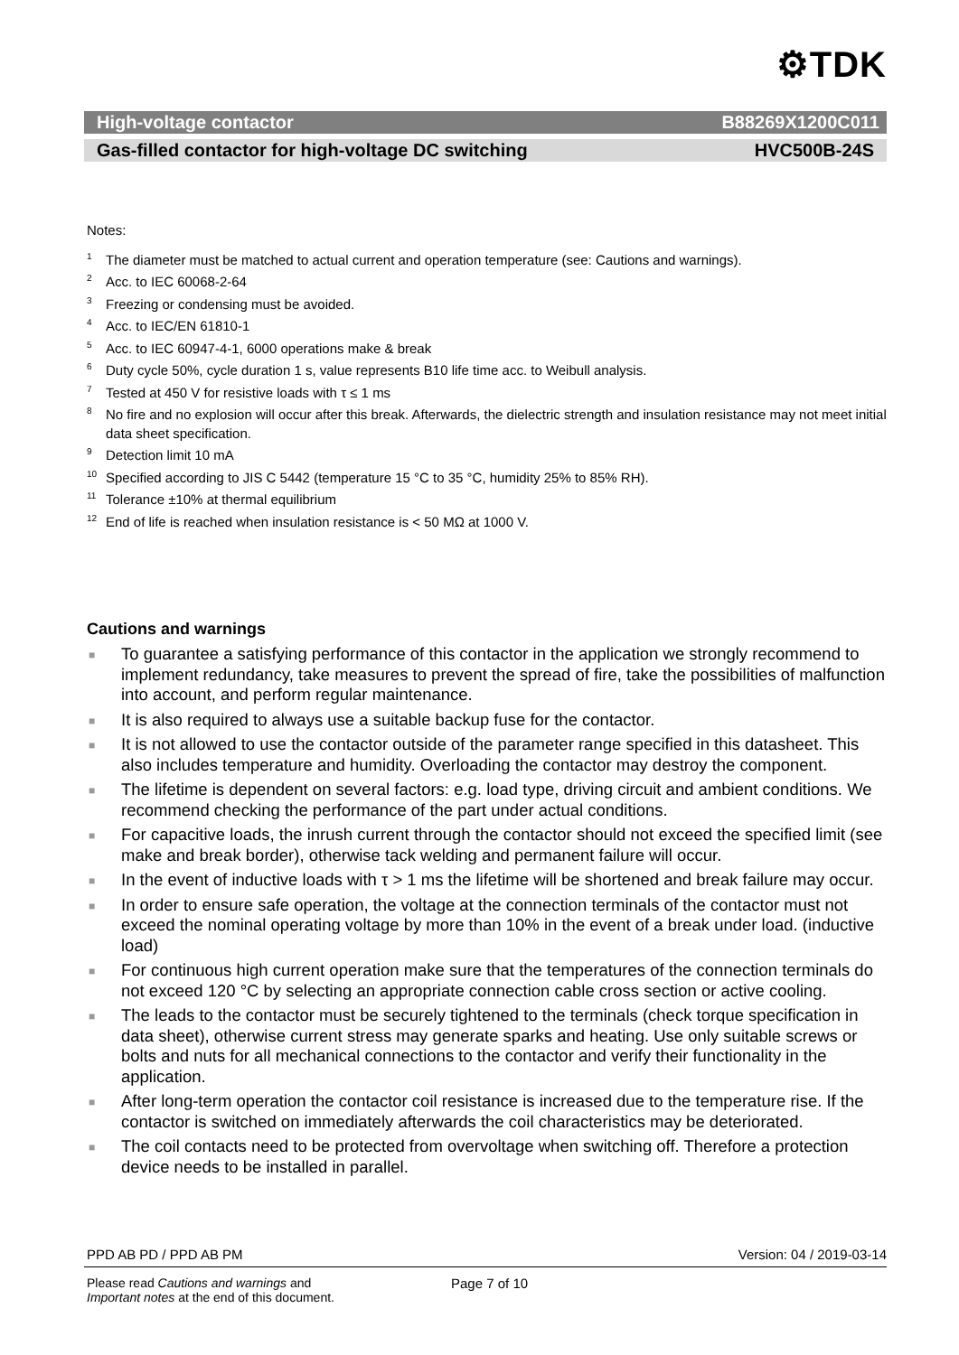⚙TDK
High-voltage contactor B88269X1200C011
Gas-filled contactor for high-voltage DC switching HVC500B-24S
Notes:
<sup>1</sup> The diameter must be matched to actual current and operation temperature (see: Cautions and warnings).
<sup>2</sup> Acc. to IEC 60068-2-64
<sup>3</sup> Freezing or condensing must be avoided.
<sup>4</sup> Acc. to IEC/EN 61810-1
<sup>5</sup> Acc. to IEC 60947-4-1, 6000 operations make & break
<sup>6</sup> Duty cycle 50%, cycle duration 1 s, value represents B10 life time acc. to Weibull analysis.
<sup>7</sup> Tested at 450 V for resistive loads with τ ≤ 1 ms
<sup>8</sup> No fire and no explosion will occur after this break. Afterwards, the dielectric strength and insulation resistance may not meet initial data sheet specification.
<sup>9</sup> Detection limit 10 mA
<sup>10</sup> Specified according to JIS C 5442 (temperature 15 °C to 35 °C, humidity 25% to 85% RH).
<sup>11</sup> Tolerance ±10% at thermal equilibrium
<sup>12</sup> End of life is reached when insulation resistance is < 50 MΩ at 1000 V.
Cautions and warnings
■ To guarantee a satisfying performance of this contactor in the application we strongly recommend to implement redundancy, take measures to prevent the spread of fire, take the possibilities of malfunction into account, and perform regular maintenance.
■ It is also required to always use a suitable backup fuse for the contactor.
■ It is not allowed to use the contactor outside of the parameter range specified in this datasheet. This also includes temperature and humidity. Overloading the contactor may destroy the component.
■ The lifetime is dependent on several factors: e.g. load type, driving circuit and ambient conditions. We recommend checking the performance of the part under actual conditions.
■ For capacitive loads, the inrush current through the contactor should not exceed the specified limit (see make and break border), otherwise tack welding and permanent failure will occur.
■ In the event of inductive loads with τ > 1 ms the lifetime will be shortened and break failure may occur.
■ In order to ensure safe operation, the voltage at the connection terminals of the contactor must not exceed the nominal operating voltage by more than 10% in the event of a break under load. (inductive load)
■ For continuous high current operation make sure that the temperatures of the connection terminals do not exceed 120 °C by selecting an appropriate connection cable cross section or active cooling.
■ The leads to the contactor must be securely tightened to the terminals (check torque specification in data sheet), otherwise current stress may generate sparks and heating. Use only suitable screws or bolts and nuts for all mechanical connections to the contactor and verify their functionality in the application.
■ After long-term operation the contactor coil resistance is increased due to the temperature rise. If the contactor is switched on immediately afterwards the coil characteristics may be deteriorated.
■ The coil contacts need to be protected from overvoltage when switching off. Therefore a protection device needs to be installed in parallel.
PPD AB PD / PPD AB PM Version: 04 / 2019-03-14
Please read Cautions and warnings and
Important notes at the end of this document.
Page 7 of 10